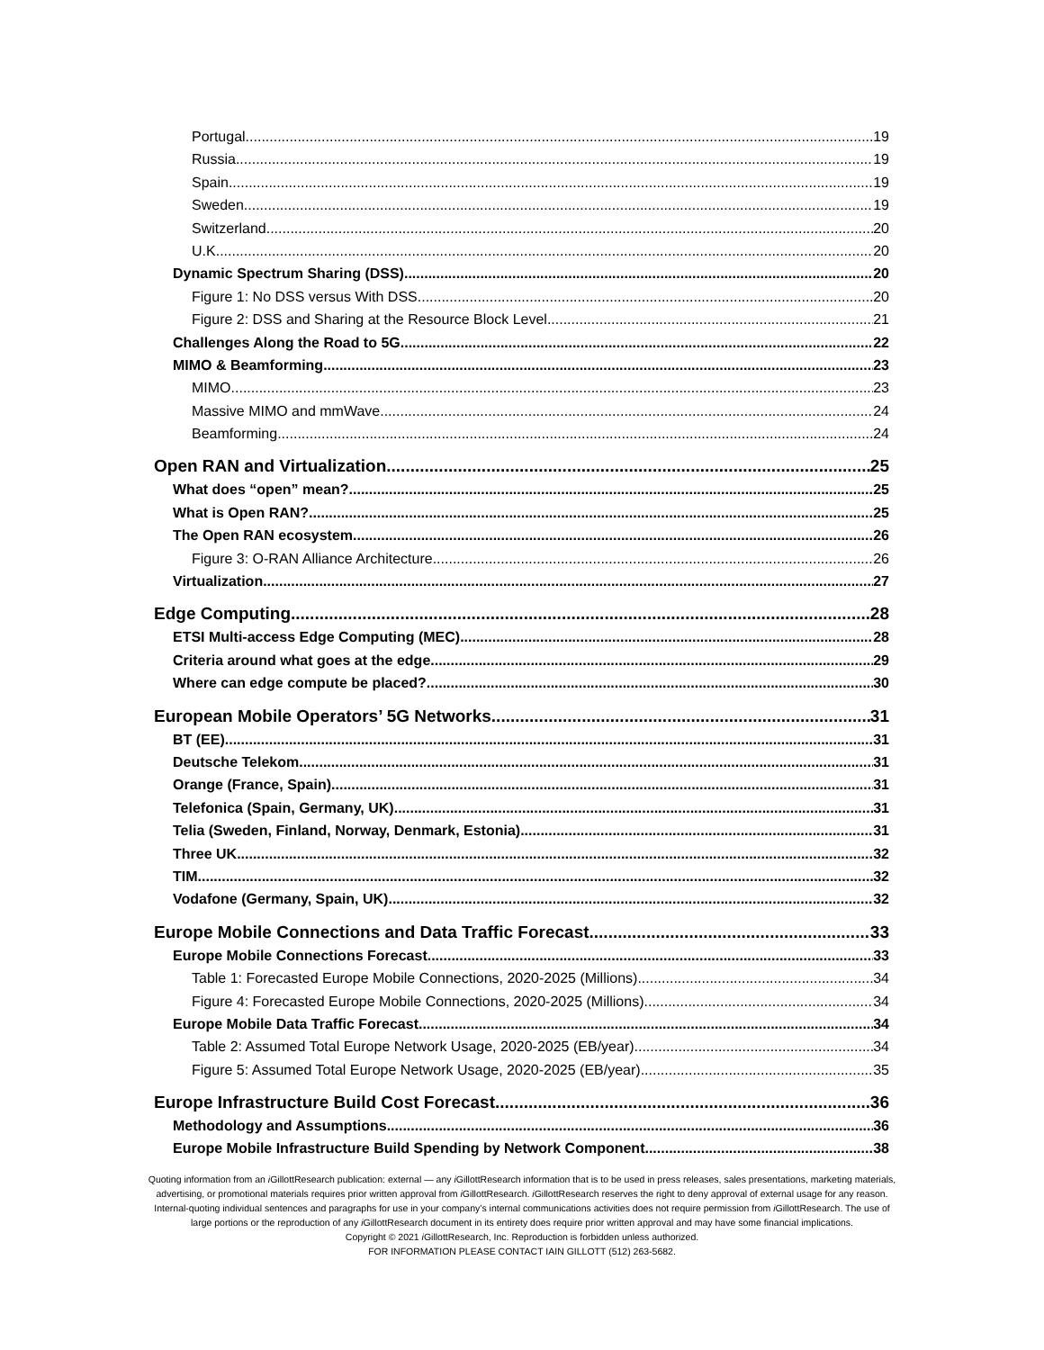Portugal 19
Russia 19
Spain 19
Sweden 19
Switzerland 20
U.K. 20
Dynamic Spectrum Sharing (DSS) 20
Figure 1: No DSS versus With DSS 20
Figure 2: DSS and Sharing at the Resource Block Level 21
Challenges Along the Road to 5G 22
MIMO & Beamforming 23
MIMO 23
Massive MIMO and mmWave 24
Beamforming 24
Open RAN and Virtualization 25
What does “open” mean? 25
What is Open RAN? 25
The Open RAN ecosystem 26
Figure 3: O-RAN Alliance Architecture 26
Virtualization 27
Edge Computing 28
ETSI Multi-access Edge Computing (MEC) 28
Criteria around what goes at the edge 29
Where can edge compute be placed? 30
European Mobile Operators’ 5G Networks 31
BT (EE) 31
Deutsche Telekom 31
Orange (France, Spain) 31
Telefonica (Spain, Germany, UK) 31
Telia (Sweden, Finland, Norway, Denmark, Estonia) 31
Three UK 32
TIM 32
Vodafone (Germany, Spain, UK) 32
Europe Mobile Connections and Data Traffic Forecast 33
Europe Mobile Connections Forecast 33
Table 1: Forecasted Europe Mobile Connections, 2020-2025 (Millions) 34
Figure 4: Forecasted Europe Mobile Connections, 2020-2025 (Millions) 34
Europe Mobile Data Traffic Forecast 34
Table 2: Assumed Total Europe Network Usage, 2020-2025 (EB/year) 34
Figure 5: Assumed Total Europe Network Usage, 2020-2025 (EB/year) 35
Europe Infrastructure Build Cost Forecast 36
Methodology and Assumptions 36
Europe Mobile Infrastructure Build Spending by Network Component 38
Quoting information from an i GillottResearch publication: external — any i GillottResearch information that is to be used in press releases, sales presentations, marketing materials, advertising, or promotional materials requires prior written approval from i GillottResearch. i GillottResearch reserves the right to deny approval of external usage for any reason. Internal-quoting individual sentences and paragraphs for use in your company’s internal communications activities does not require permission from i GillottResearch. The use of large portions or the reproduction of any i GillottResearch document in its entirety does require prior written approval and may have some financial implications.
Copyright © 2021 i GillottResearch, Inc. Reproduction is forbidden unless authorized.
FOR INFORMATION PLEASE CONTACT IAIN GILLOTT (512) 263-5682.